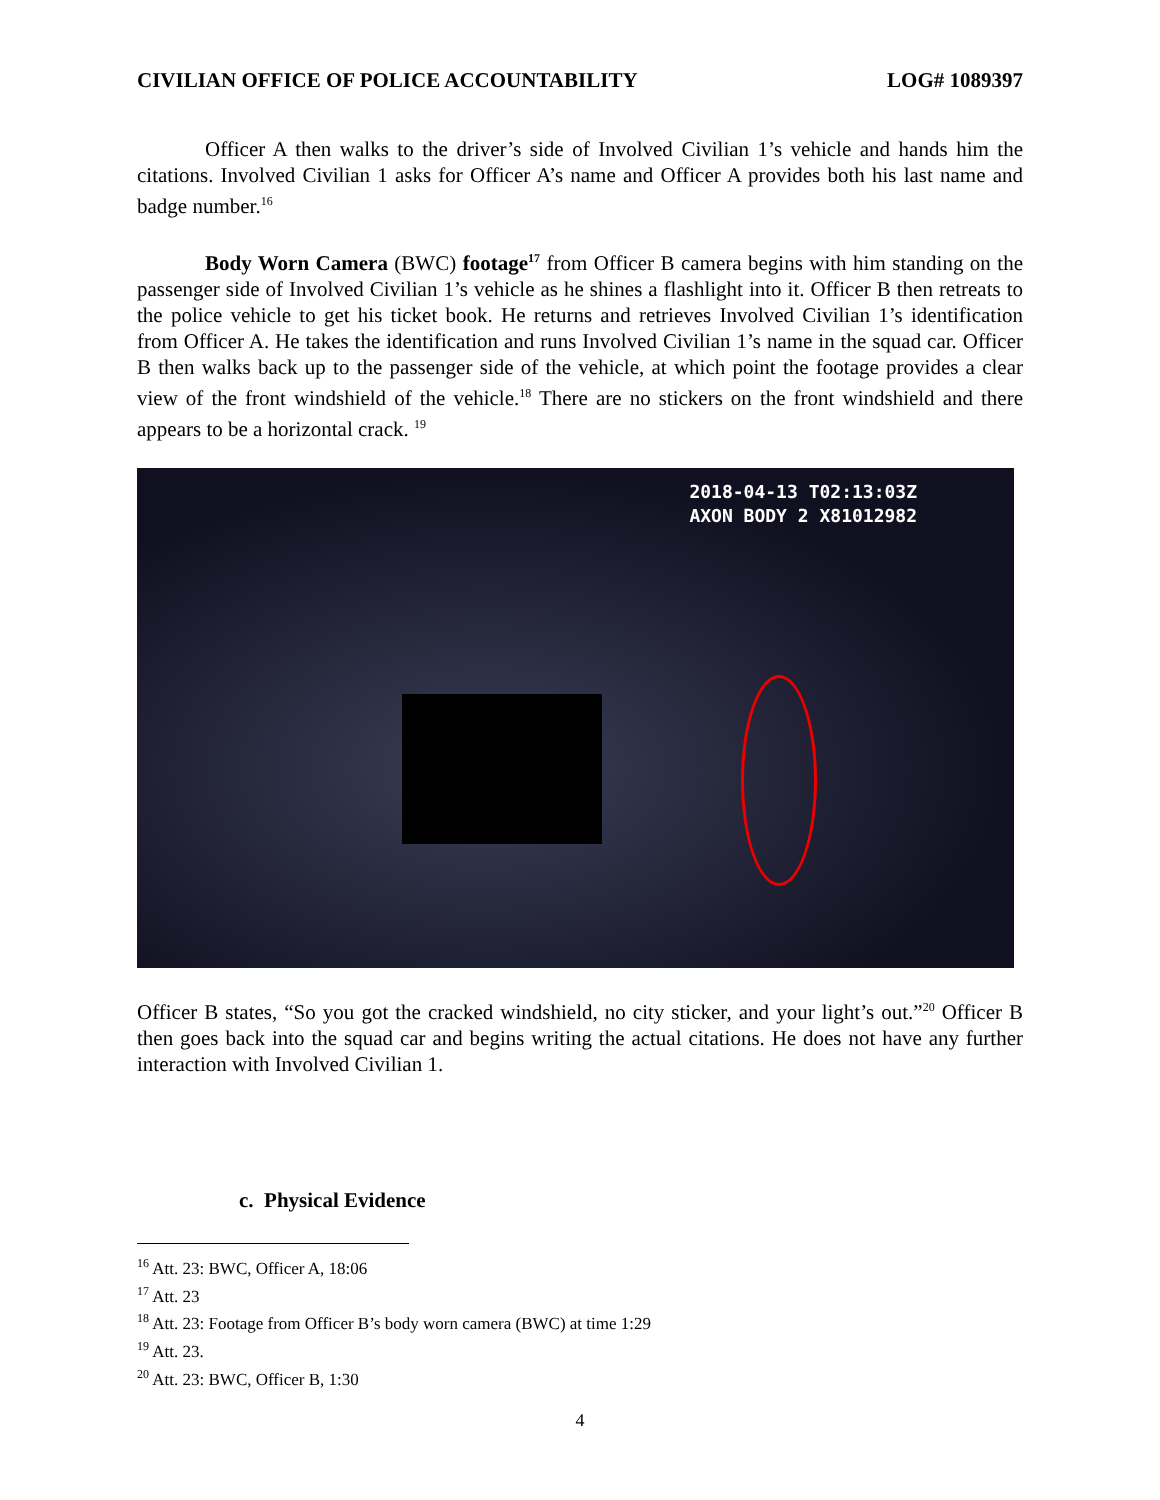CIVILIAN OFFICE OF POLICE ACCOUNTABILITY LOG# 1089397
Officer A then walks to the driver’s side of Involved Civilian 1’s vehicle and hands him the citations. Involved Civilian 1 asks for Officer A’s name and Officer A provides both his last name and badge number.<sup>16</sup>
Body Worn Camera (BWC) footage<sup>17</sup> from Officer B camera begins with him standing on the passenger side of Involved Civilian 1’s vehicle as he shines a flashlight into it. Officer B then retreats to the police vehicle to get his ticket book. He returns and retrieves Involved Civilian 1’s identification from Officer A. He takes the identification and runs Involved Civilian 1’s name in the squad car. Officer B then walks back up to the passenger side of the vehicle, at which point the footage provides a clear view of the front windshield of the vehicle.<sup>18</sup> There are no stickers on the front windshield and there appears to be a horizontal crack. <sup>19</sup>
2018-04-13 T02:13:03Z
AXON BODY 2 X81012982
Officer B states, “So you got the cracked windshield, no city sticker, and your light’s out.”<sup>20</sup> Officer B then goes back into the squad car and begins writing the actual citations. He does not have any further interaction with Involved Civilian 1.
c. Physical Evidence
<sup>16</sup> Att. 23: BWC, Officer A, 18:06
<sup>17</sup> Att. 23
<sup>18</sup> Att. 23: Footage from Officer B’s body worn camera (BWC) at time 1:29
<sup>19</sup> Att. 23.
<sup>20</sup> Att. 23: BWC, Officer B, 1:30
4